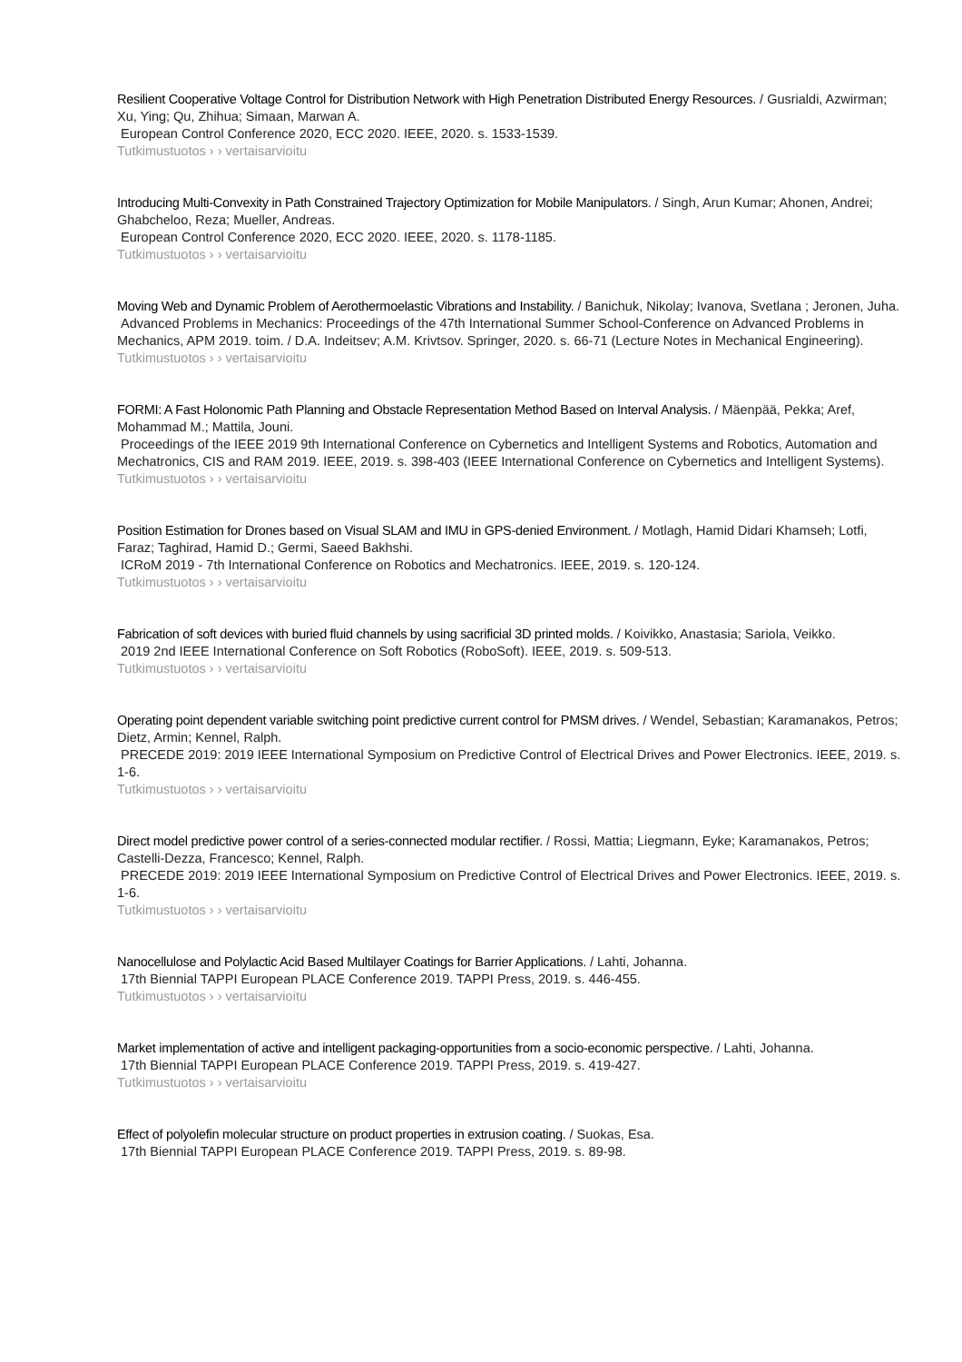Resilient Cooperative Voltage Control for Distribution Network with High Penetration Distributed Energy Resources. / Gusrialdi, Azwirman; Xu, Ying; Qu, Zhihua; Simaan, Marwan A.
European Control Conference 2020, ECC 2020. IEEE, 2020. s. 1533-1539.
Tutkimustuotos › › vertaisarvioitu
Introducing Multi-Convexity in Path Constrained Trajectory Optimization for Mobile Manipulators. / Singh, Arun Kumar; Ahonen, Andrei; Ghabcheloo, Reza; Mueller, Andreas.
European Control Conference 2020, ECC 2020. IEEE, 2020. s. 1178-1185.
Tutkimustuotos › › vertaisarvioitu
Moving Web and Dynamic Problem of Aerothermoelastic Vibrations and Instability. / Banichuk, Nikolay; Ivanova, Svetlana ; Jeronen, Juha.
Advanced Problems in Mechanics: Proceedings of the 47th International Summer School-Conference on Advanced Problems in Mechanics, APM 2019. toim. / D.A. Indeitsev; A.M. Krivtsov. Springer, 2020. s. 66-71 (Lecture Notes in Mechanical Engineering).
Tutkimustuotos › › vertaisarvioitu
FORMI: A Fast Holonomic Path Planning and Obstacle Representation Method Based on Interval Analysis. / Mäenpää, Pekka; Aref, Mohammad M.; Mattila, Jouni.
Proceedings of the IEEE 2019 9th International Conference on Cybernetics and Intelligent Systems and Robotics, Automation and Mechatronics, CIS and RAM 2019. IEEE, 2019. s. 398-403 (IEEE International Conference on Cybernetics and Intelligent Systems).
Tutkimustuotos › › vertaisarvioitu
Position Estimation for Drones based on Visual SLAM and IMU in GPS-denied Environment. / Motlagh, Hamid Didari Khamseh; Lotfi, Faraz; Taghirad, Hamid D.; Germi, Saeed Bakhshi.
ICRoM 2019 - 7th International Conference on Robotics and Mechatronics. IEEE, 2019. s. 120-124.
Tutkimustuotos › › vertaisarvioitu
Fabrication of soft devices with buried fluid channels by using sacrificial 3D printed molds. / Koivikko, Anastasia; Sariola, Veikko.
2019 2nd IEEE International Conference on Soft Robotics (RoboSoft). IEEE, 2019. s. 509-513.
Tutkimustuotos › › vertaisarvioitu
Operating point dependent variable switching point predictive current control for PMSM drives. / Wendel, Sebastian; Karamanakos, Petros; Dietz, Armin; Kennel, Ralph.
PRECEDE 2019: 2019 IEEE International Symposium on Predictive Control of Electrical Drives and Power Electronics. IEEE, 2019. s. 1-6.
Tutkimustuotos › › vertaisarvioitu
Direct model predictive power control of a series-connected modular rectifier. / Rossi, Mattia; Liegmann, Eyke; Karamanakos, Petros; Castelli-Dezza, Francesco; Kennel, Ralph.
PRECEDE 2019: 2019 IEEE International Symposium on Predictive Control of Electrical Drives and Power Electronics. IEEE, 2019. s. 1-6.
Tutkimustuotos › › vertaisarvioitu
Nanocellulose and Polylactic Acid Based Multilayer Coatings for Barrier Applications. / Lahti, Johanna.
17th Biennial TAPPI European PLACE Conference 2019. TAPPI Press, 2019. s. 446-455.
Tutkimustuotos › › vertaisarvioitu
Market implementation of active and intelligent packaging-opportunities from a socio-economic perspective. / Lahti, Johanna.
17th Biennial TAPPI European PLACE Conference 2019. TAPPI Press, 2019. s. 419-427.
Tutkimustuotos › › vertaisarvioitu
Effect of polyolefin molecular structure on product properties in extrusion coating. / Suokas, Esa.
17th Biennial TAPPI European PLACE Conference 2019. TAPPI Press, 2019. s. 89-98.